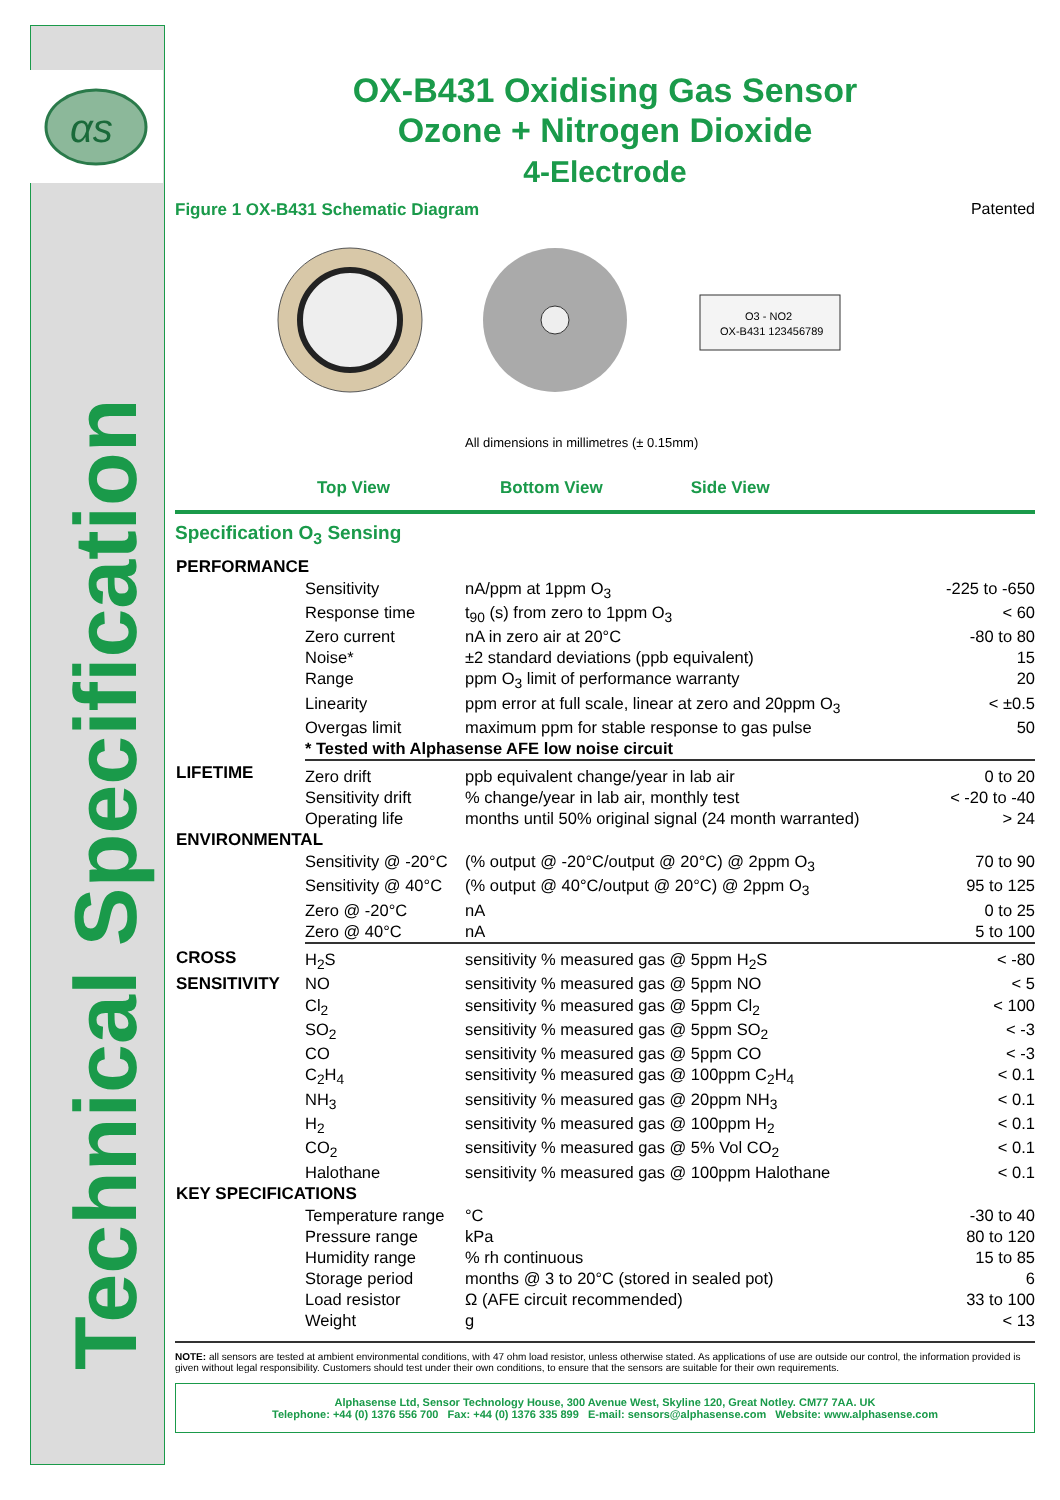αs
Technical Specification
OX-B431 Oxidising Gas Sensor
Ozone + Nitrogen Dioxide
4-Electrode
Figure 1 OX-B431 Schematic Diagram Patented
O3 - NO2
OX-B431 123456789
All dimensions in millimetres (± 0.15mm)
Top View Bottom View Side View
Specification O<sub>3</sub> Sensing
| PERFORMANCE | | | |
| --- | --- | --- | --- |
| | Sensitivity | nA/ppm at 1ppm O<sub>3</sub> | -225 to -650 |
| | Response time | t<sub>90</sub> (s) from zero to 1ppm O<sub>3</sub> | < 60 |
| | Zero current | nA in zero air at 20°C | -80 to 80 |
| | Noise* | ±2 standard deviations (ppb equivalent) | 15 |
| | Range | ppm O<sub>3</sub> limit of performance warranty | 20 |
| | Linearity | ppm error at full scale, linear at zero and 20ppm O<sub>3</sub> | < ±0.5 |
| | Overgas limit | maximum ppm for stable response to gas pulse | 50 |
| | * Tested with Alphasense AFE low noise circuit | | |
| LIFETIME | Zero drift | ppb equivalent change/year in lab air | 0 to 20 |
| | Sensitivity drift | % change/year in lab air, monthly test | < -20 to -40 |
| | Operating life | months until 50% original signal (24 month warranted) | > 24 |
| ENVIRONMENTAL | | | |
| | Sensitivity @ -20°C | (% output @ -20°C/output @ 20°C) @ 2ppm O<sub>3</sub> | 70 to 90 |
| | Sensitivity @ 40°C | (% output @ 40°C/output @ 20°C) @ 2ppm O<sub>3</sub> | 95 to 125 |
| | Zero @ -20°C | nA | 0 to 25 |
| | Zero @ 40°C | nA | 5 to 100 |
| CROSS | H<sub>2</sub>S | sensitivity % measured gas @ 5ppm H<sub>2</sub>S | < -80 |
| SENSITIVITY | NO | sensitivity % measured gas @ 5ppm NO | < 5 |
| | Cl<sub>2</sub> | sensitivity % measured gas @ 5ppm Cl<sub>2</sub> | < 100 |
| | SO<sub>2</sub> | sensitivity % measured gas @ 5ppm SO<sub>2</sub> | < -3 |
| | CO | sensitivity % measured gas @ 5ppm CO | < -3 |
| | C<sub>2</sub>H<sub>4</sub> | sensitivity % measured gas @ 100ppm C<sub>2</sub>H<sub>4</sub> | < 0.1 |
| | NH<sub>3</sub> | sensitivity % measured gas @ 20ppm NH<sub>3</sub> | < 0.1 |
| | H<sub>2</sub> | sensitivity % measured gas @ 100ppm H<sub>2</sub> | < 0.1 |
| | CO<sub>2</sub> | sensitivity % measured gas @ 5% Vol CO<sub>2</sub> | < 0.1 |
| | Halothane | sensitivity % measured gas @ 100ppm Halothane | < 0.1 |
| KEY SPECIFICATIONS | | | |
| | Temperature range | °C | -30 to 40 |
| | Pressure range | kPa | 80 to 120 |
| | Humidity range | % rh continuous | 15 to 85 |
| | Storage period | months @ 3 to 20°C (stored in sealed pot) | 6 |
| | Load resistor | Ω (AFE circuit recommended) | 33 to 100 |
| | Weight | g | < 13 |
NOTE: all sensors are tested at ambient environmental conditions, with 47 ohm load resistor, unless otherwise stated. As applications of use are outside our control, the information provided is given without legal responsibility. Customers should test under their own conditions, to ensure that the sensors are suitable for their own requirements.
Alphasense Ltd, Sensor Technology House, 300 Avenue West, Skyline 120, Great Notley. CM77 7AA. UK
Telephone: +44 (0) 1376 556 700 Fax: +44 (0) 1376 335 899 E-mail: sensors@alphasense.com Website: www.alphasense.com